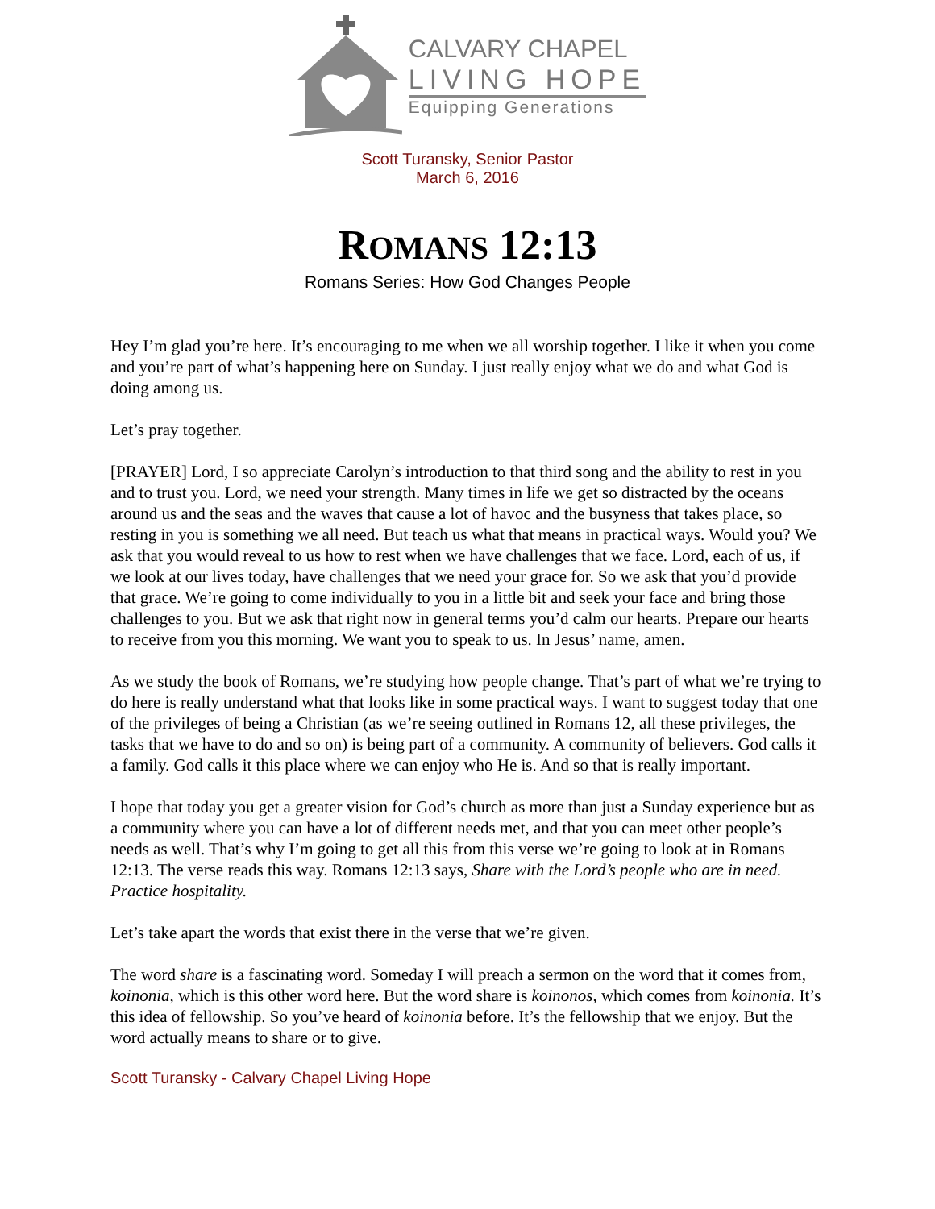CALVARY CHAPEL
LIVING HOPE
Equipping Generations
Scott Turansky, Senior Pastor
March 6, 2016
ROMANS 12:13
Romans Series: How God Changes People
Hey I’m glad you’re here. It’s encouraging to me when we all worship together. I like it when you come and you’re part of what’s happening here on Sunday. I just really enjoy what we do and what God is doing among us.
Let’s pray together.
[PRAYER] Lord, I so appreciate Carolyn’s introduction to that third song and the ability to rest in you and to trust you. Lord, we need your strength. Many times in life we get so distracted by the oceans around us and the seas and the waves that cause a lot of havoc and the busyness that takes place, so resting in you is something we all need. But teach us what that means in practical ways. Would you? We ask that you would reveal to us how to rest when we have challenges that we face. Lord, each of us, if we look at our lives today, have challenges that we need your grace for. So we ask that you’d provide that grace. We’re going to come individually to you in a little bit and seek your face and bring those challenges to you. But we ask that right now in general terms you’d calm our hearts. Prepare our hearts to receive from you this morning. We want you to speak to us. In Jesus’ name, amen.
As we study the book of Romans, we’re studying how people change. That’s part of what we’re trying to do here is really understand what that looks like in some practical ways. I want to suggest today that one of the privileges of being a Christian (as we’re seeing outlined in Romans 12, all these privileges, the tasks that we have to do and so on) is being part of a community. A community of believers. God calls it a family. God calls it this place where we can enjoy who He is. And so that is really important.
I hope that today you get a greater vision for God’s church as more than just a Sunday experience but as a community where you can have a lot of different needs met, and that you can meet other people’s needs as well. That’s why I’m going to get all this from this verse we’re going to look at in Romans 12:13. The verse reads this way. Romans 12:13 says, Share with the Lord’s people who are in need. Practice hospitality.
Let’s take apart the words that exist there in the verse that we’re given.
The word share is a fascinating word. Someday I will preach a sermon on the word that it comes from, koinonia, which is this other word here. But the word share is koinonos, which comes from koinonia. It’s this idea of fellowship. So you’ve heard of koinonia before. It’s the fellowship that we enjoy. But the word actually means to share or to give.
Scott Turansky - Calvary Chapel Living Hope